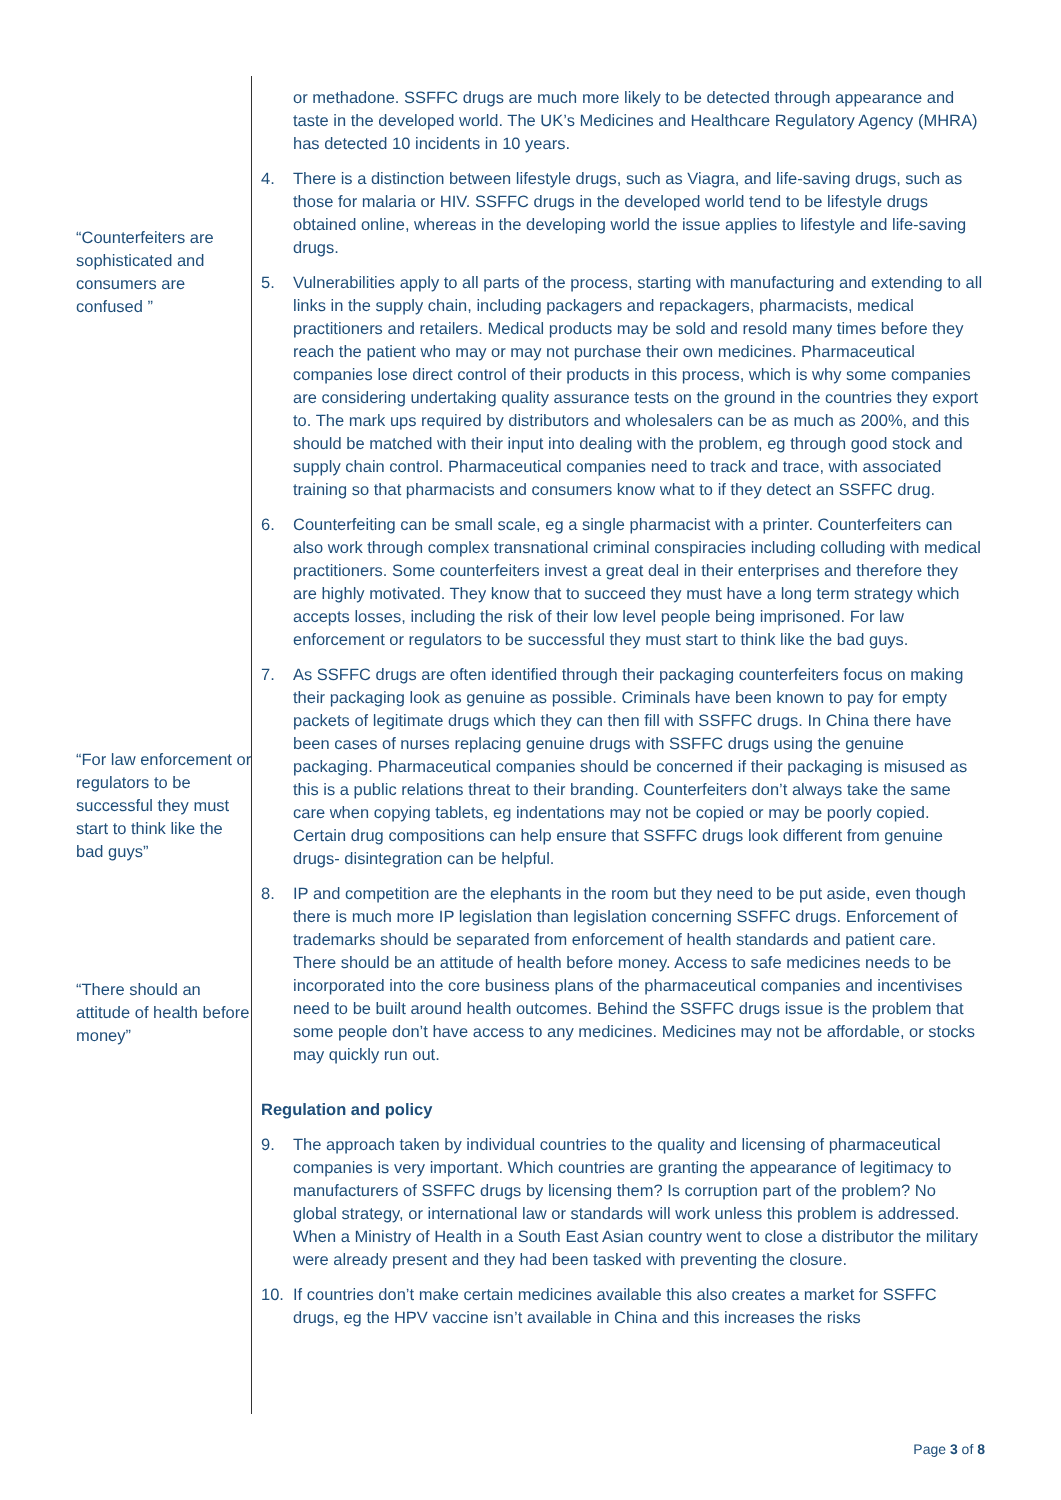“Counterfeiters are sophisticated and consumers are confused ”
“For law enforcement or regulators to be successful they must start to think like the bad guys”
“There should an attitude of health before money”
or methadone. SSFFC drugs are much more likely to be detected through appearance and taste in the developed world. The UK’s Medicines and Healthcare Regulatory Agency (MHRA) has detected 10 incidents in 10 years.
4. There is a distinction between lifestyle drugs, such as Viagra, and life-saving drugs, such as those for malaria or HIV. SSFFC drugs in the developed world tend to be lifestyle drugs obtained online, whereas in the developing world the issue applies to lifestyle and life-saving drugs.
5. Vulnerabilities apply to all parts of the process, starting with manufacturing and extending to all links in the supply chain, including packagers and repackagers, pharmacists, medical practitioners and retailers. Medical products may be sold and resold many times before they reach the patient who may or may not purchase their own medicines. Pharmaceutical companies lose direct control of their products in this process, which is why some companies are considering undertaking quality assurance tests on the ground in the countries they export to. The mark ups required by distributors and wholesalers can be as much as 200%, and this should be matched with their input into dealing with the problem, eg through good stock and supply chain control. Pharmaceutical companies need to track and trace, with associated training so that pharmacists and consumers know what to if they detect an SSFFC drug.
6. Counterfeiting can be small scale, eg a single pharmacist with a printer. Counterfeiters can also work through complex transnational criminal conspiracies including colluding with medical practitioners. Some counterfeiters invest a great deal in their enterprises and therefore they are highly motivated. They know that to succeed they must have a long term strategy which accepts losses, including the risk of their low level people being imprisoned. For law enforcement or regulators to be successful they must start to think like the bad guys.
7. As SSFFC drugs are often identified through their packaging counterfeiters focus on making their packaging look as genuine as possible. Criminals have been known to pay for empty packets of legitimate drugs which they can then fill with SSFFC drugs. In China there have been cases of nurses replacing genuine drugs with SSFFC drugs using the genuine packaging. Pharmaceutical companies should be concerned if their packaging is misused as this is a public relations threat to their branding. Counterfeiters don’t always take the same care when copying tablets, eg indentations may not be copied or may be poorly copied. Certain drug compositions can help ensure that SSFFC drugs look different from genuine drugs- disintegration can be helpful.
8. IP and competition are the elephants in the room but they need to be put aside, even though there is much more IP legislation than legislation concerning SSFFC drugs. Enforcement of trademarks should be separated from enforcement of health standards and patient care. There should be an attitude of health before money. Access to safe medicines needs to be incorporated into the core business plans of the pharmaceutical companies and incentivises need to be built around health outcomes. Behind the SSFFC drugs issue is the problem that some people don’t have access to any medicines. Medicines may not be affordable, or stocks may quickly run out.
Regulation and policy
9. The approach taken by individual countries to the quality and licensing of pharmaceutical companies is very important. Which countries are granting the appearance of legitimacy to manufacturers of SSFFC drugs by licensing them? Is corruption part of the problem? No global strategy, or international law or standards will work unless this problem is addressed. When a Ministry of Health in a South East Asian country went to close a distributor the military were already present and they had been tasked with preventing the closure.
10. If countries don’t make certain medicines available this also creates a market for SSFFC drugs, eg the HPV vaccine isn’t available in China and this increases the risks
Page 3 of 8